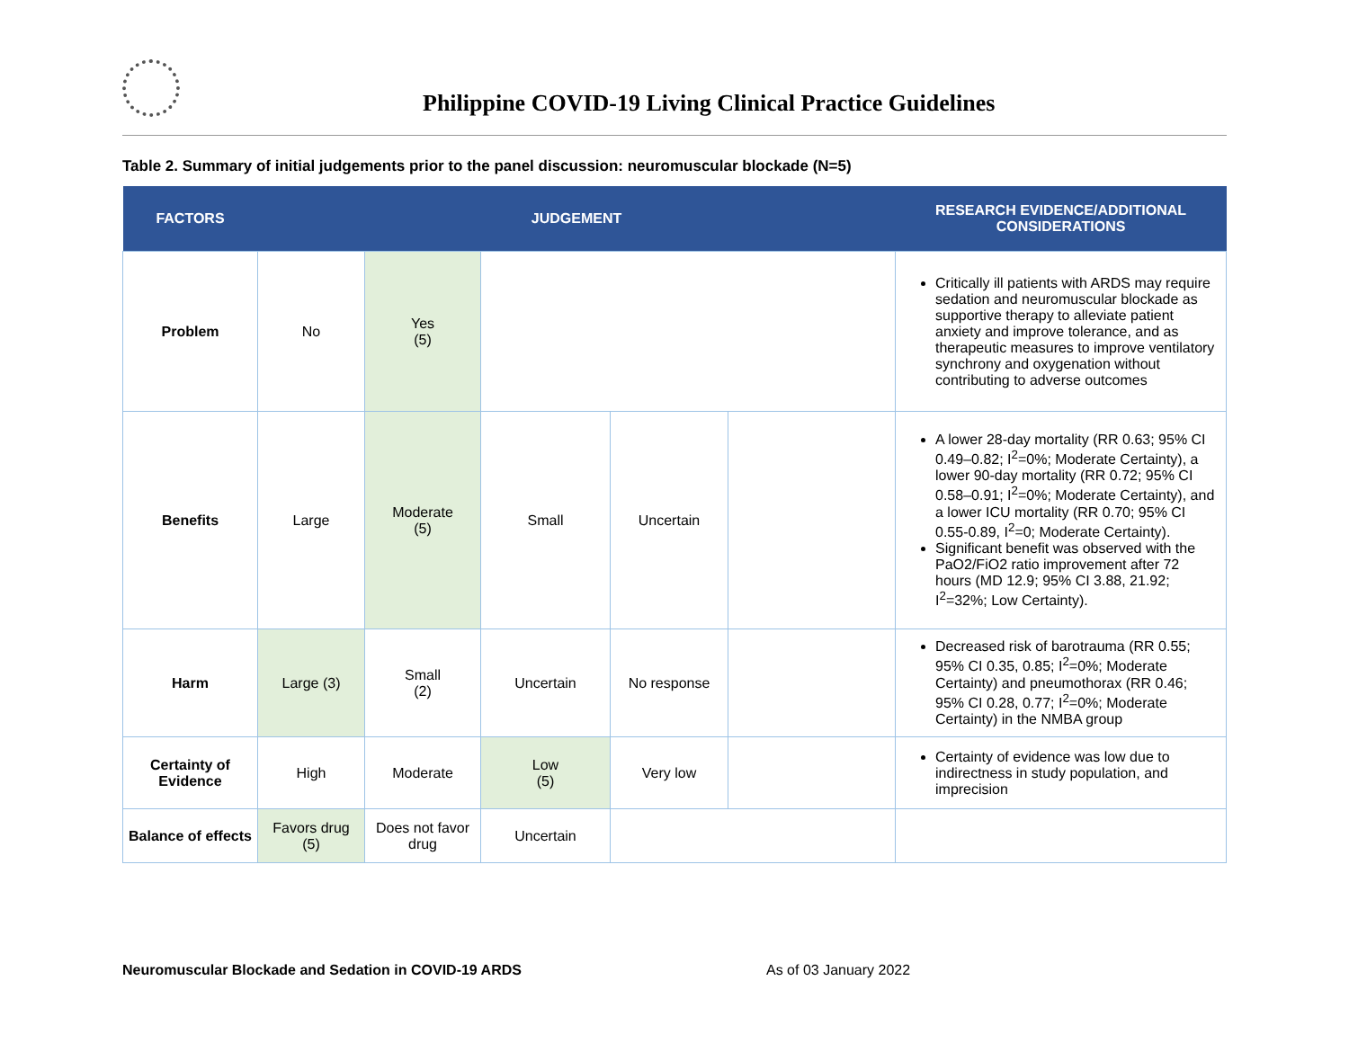Philippine COVID-19 Living Clinical Practice Guidelines
Table 2. Summary of initial judgements prior to the panel discussion: neuromuscular blockade (N=5)
| FACTORS | JUDGEMENT | | | | | RESEARCH EVIDENCE/ADDITIONAL CONSIDERATIONS |
| --- | --- | --- | --- | --- | --- | --- |
| Problem | No | Yes (5) | | | | Critically ill patients with ARDS may require sedation and neuromuscular blockade as supportive therapy to alleviate patient anxiety and improve tolerance, and as therapeutic measures to improve ventilatory synchrony and oxygenation without contributing to adverse outcomes |
| Benefits | Large | Moderate (5) | Small | Uncertain | | A lower 28-day mortality (RR 0.63; 95% CI 0.49–0.82; I<sup>2</sup>=0%; Moderate Certainty), a lower 90-day mortality (RR 0.72; 95% CI 0.58–0.91; I<sup>2</sup>=0%; Moderate Certainty), and a lower ICU mortality (RR 0.70; 95% CI 0.55-0.89, I<sup>2</sup>=0; Moderate Certainty). Significant benefit was observed with the PaO2/FiO2 ratio improvement after 72 hours (MD 12.9; 95% CI 3.88, 21.92; I<sup>2</sup>=32%; Low Certainty). |
| Harm | Large (3) | Small (2) | Uncertain | No response | | Decreased risk of barotrauma (RR 0.55; 95% CI 0.35, 0.85; I<sup>2</sup>=0%; Moderate Certainty) and pneumothorax (RR 0.46; 95% CI 0.28, 0.77; I<sup>2</sup>=0%; Moderate Certainty) in the NMBA group |
| Certainty of Evidence | High | Moderate | Low (5) | Very low | | Certainty of evidence was low due to indirectness in study population, and imprecision |
| Balance of effects | Favors drug (5) | Does not favor drug | Uncertain | | | |
Neuromuscular Blockade and Sedation in COVID-19 ARDS As of 03 January 2022